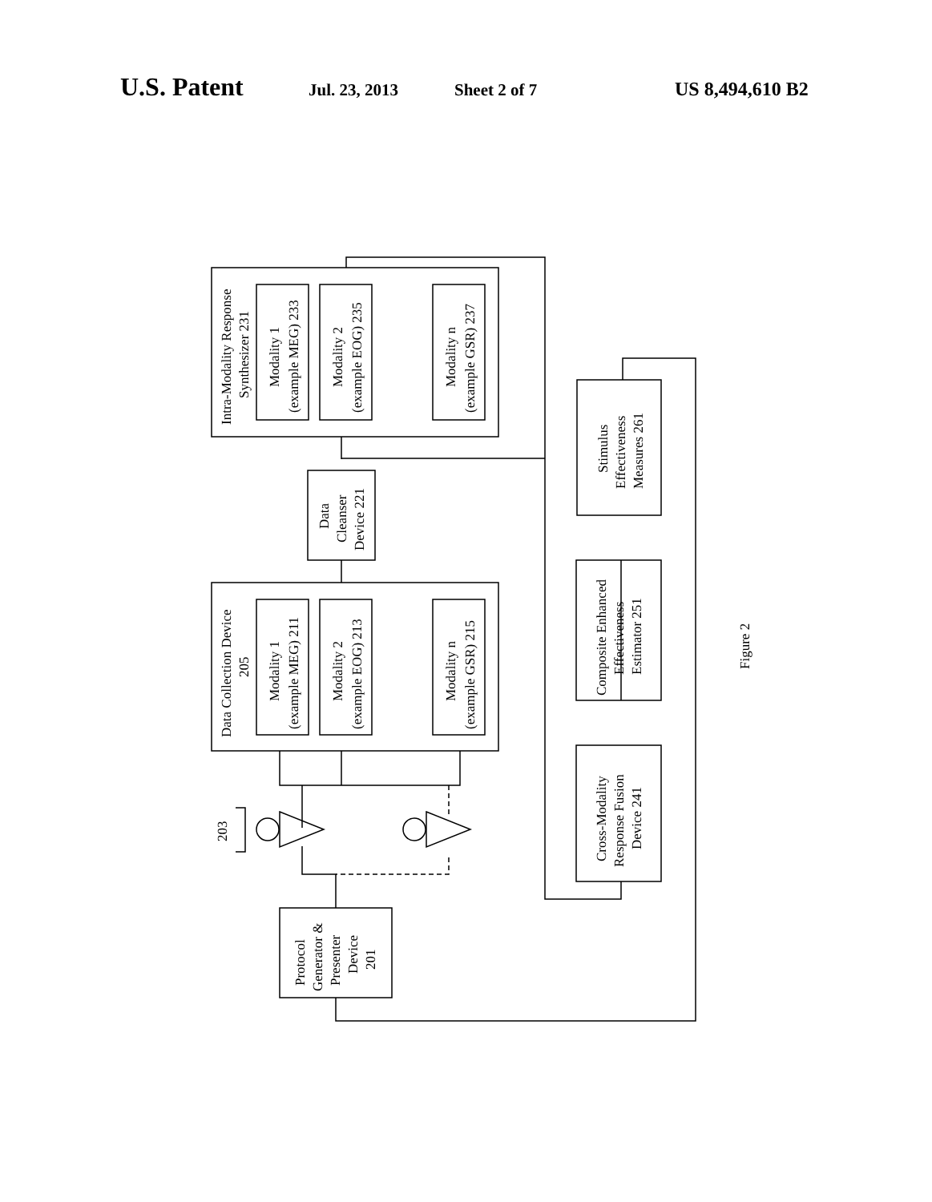U.S. Patent Jul. 23, 2013 Sheet 2 of 7 US 8,494,610 B2
Intra-Modality Response
Synthesizer 231
Modality 1
(example MEG) 233
Modality 2
(example EOG) 235
Modality n
(example GSR) 237
Data
Cleanser
Device 221
Data Collection Device
205
Modality 1
(example MEG) 211
Modality 2
(example EOG) 213
Modality n
(example GSR) 215
203
Protocol
Generator &
Presenter
Device
201
Stimulus
Effectiveness
Measures 261
Composite Enhanced
Effectiveness
Estimator 251
Cross-Modality
Response Fusion
Device 241
Figure 2